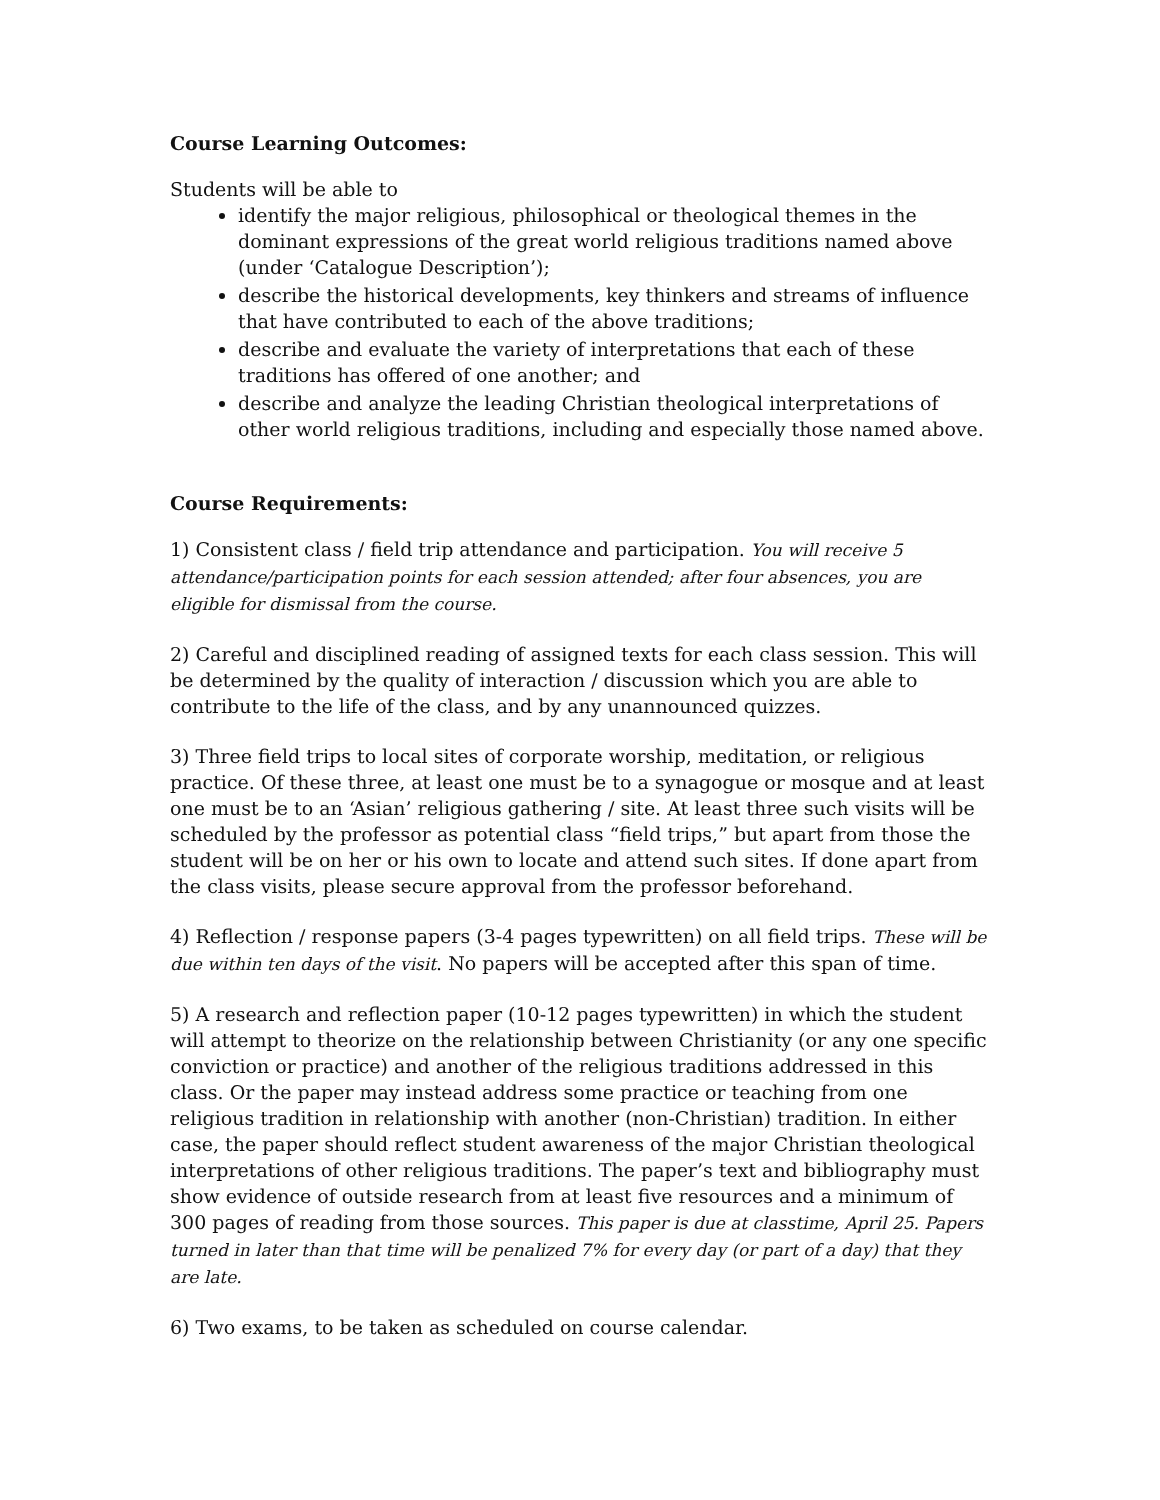Course Learning Outcomes:
Students will be able to
identify the major religious, philosophical or theological themes in the dominant expressions of the great world religious traditions named above (under ‘Catalogue Description’);
describe the historical developments, key thinkers and streams of influence that have contributed to each of the above traditions;
describe and evaluate the variety of interpretations that each of these traditions has offered of one another; and
describe and analyze the leading Christian theological interpretations of other world religious traditions, including and especially those named above.
Course Requirements:
1) Consistent class / field trip attendance and participation. You will receive 5 attendance/participation points for each session attended; after four absences, you are eligible for dismissal from the course.
2) Careful and disciplined reading of assigned texts for each class session. This will be determined by the quality of interaction / discussion which you are able to contribute to the life of the class, and by any unannounced quizzes.
3) Three field trips to local sites of corporate worship, meditation, or religious practice. Of these three, at least one must be to a synagogue or mosque and at least one must be to an ‘Asian’ religious gathering / site. At least three such visits will be scheduled by the professor as potential class “field trips,” but apart from those the student will be on her or his own to locate and attend such sites. If done apart from the class visits, please secure approval from the professor beforehand.
4) Reflection / response papers (3-4 pages typewritten) on all field trips. These will be due within ten days of the visit. No papers will be accepted after this span of time.
5) A research and reflection paper (10-12 pages typewritten) in which the student will attempt to theorize on the relationship between Christianity (or any one specific conviction or practice) and another of the religious traditions addressed in this class. Or the paper may instead address some practice or teaching from one religious tradition in relationship with another (non-Christian) tradition. In either case, the paper should reflect student awareness of the major Christian theological interpretations of other religious traditions. The paper’s text and bibliography must show evidence of outside research from at least five resources and a minimum of 300 pages of reading from those sources. This paper is due at classtime, April 25. Papers turned in later than that time will be penalized 7% for every day (or part of a day) that they are late.
6) Two exams, to be taken as scheduled on course calendar.